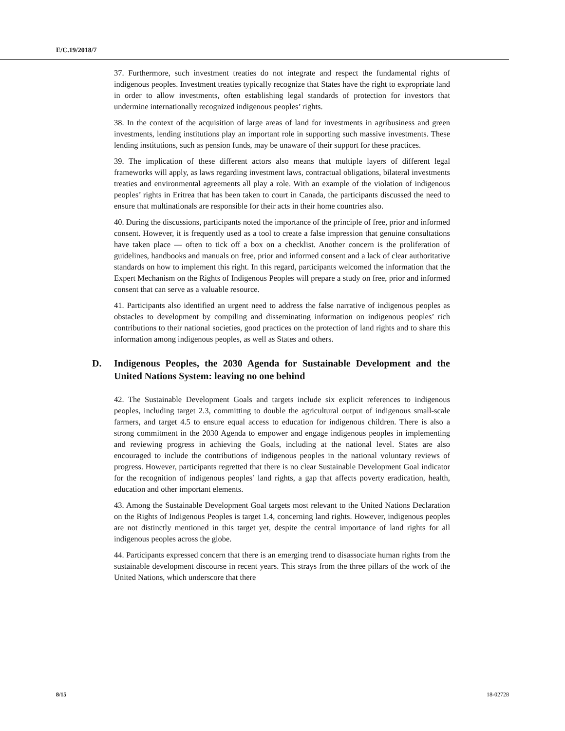E/C.19/2018/7
37. Furthermore, such investment treaties do not integrate and respect the fundamental rights of indigenous peoples. Investment treaties typically recognize that States have the right to expropriate land in order to allow investments, often establishing legal standards of protection for investors that undermine internationally recognized indigenous peoples’ rights.
38. In the context of the acquisition of large areas of land for investments in agribusiness and green investments, lending institutions play an important role in supporting such massive investments. These lending institutions, such as pension funds, may be unaware of their support for these practices.
39. The implication of these different actors also means that multiple layers of different legal frameworks will apply, as laws regarding investment laws, contractual obligations, bilateral investments treaties and environmental agreements all play a role. With an example of the violation of indigenous peoples’ rights in Eritrea that has been taken to court in Canada, the participants discussed the need to ensure that multinationals are responsible for their acts in their home countries also.
40. During the discussions, participants noted the importance of the principle of free, prior and informed consent. However, it is frequently used as a tool to create a false impression that genuine consultations have taken place — often to tick off a box on a checklist. Another concern is the proliferation of guidelines, handbooks and manuals on free, prior and informed consent and a lack of clear authoritative standards on how to implement this right. In this regard, participants welcomed the information that the Expert Mechanism on the Rights of Indigenous Peoples will prepare a study on free, prior and informed consent that can serve as a valuable resource.
41. Participants also identified an urgent need to address the false narrative of indigenous peoples as obstacles to development by compiling and disseminating information on indigenous peoples’ rich contributions to their national societies, good practices on the protection of land rights and to share this information among indigenous peoples, as well as States and others.
D. Indigenous Peoples, the 2030 Agenda for Sustainable Development and the United Nations System: leaving no one behind
42. The Sustainable Development Goals and targets include six explicit references to indigenous peoples, including target 2.3, committing to double the agricultural output of indigenous small-scale farmers, and target 4.5 to ensure equal access to education for indigenous children. There is also a strong commitment in the 2030 Agenda to empower and engage indigenous peoples in implementing and reviewing progress in achieving the Goals, including at the national level. States are also encouraged to include the contributions of indigenous peoples in the national voluntary reviews of progress. However, participants regretted that there is no clear Sustainable Development Goal indicator for the recognition of indigenous peoples’ land rights, a gap that affects poverty eradication, health, education and other important elements.
43. Among the Sustainable Development Goal targets most relevant to the United Nations Declaration on the Rights of Indigenous Peoples is target 1.4, concerning land rights. However, indigenous peoples are not distinctly mentioned in this target yet, despite the central importance of land rights for all indigenous peoples across the globe.
44. Participants expressed concern that there is an emerging trend to disassociate human rights from the sustainable development discourse in recent years. This strays from the three pillars of the work of the United Nations, which underscore that there
8/15 18-02728